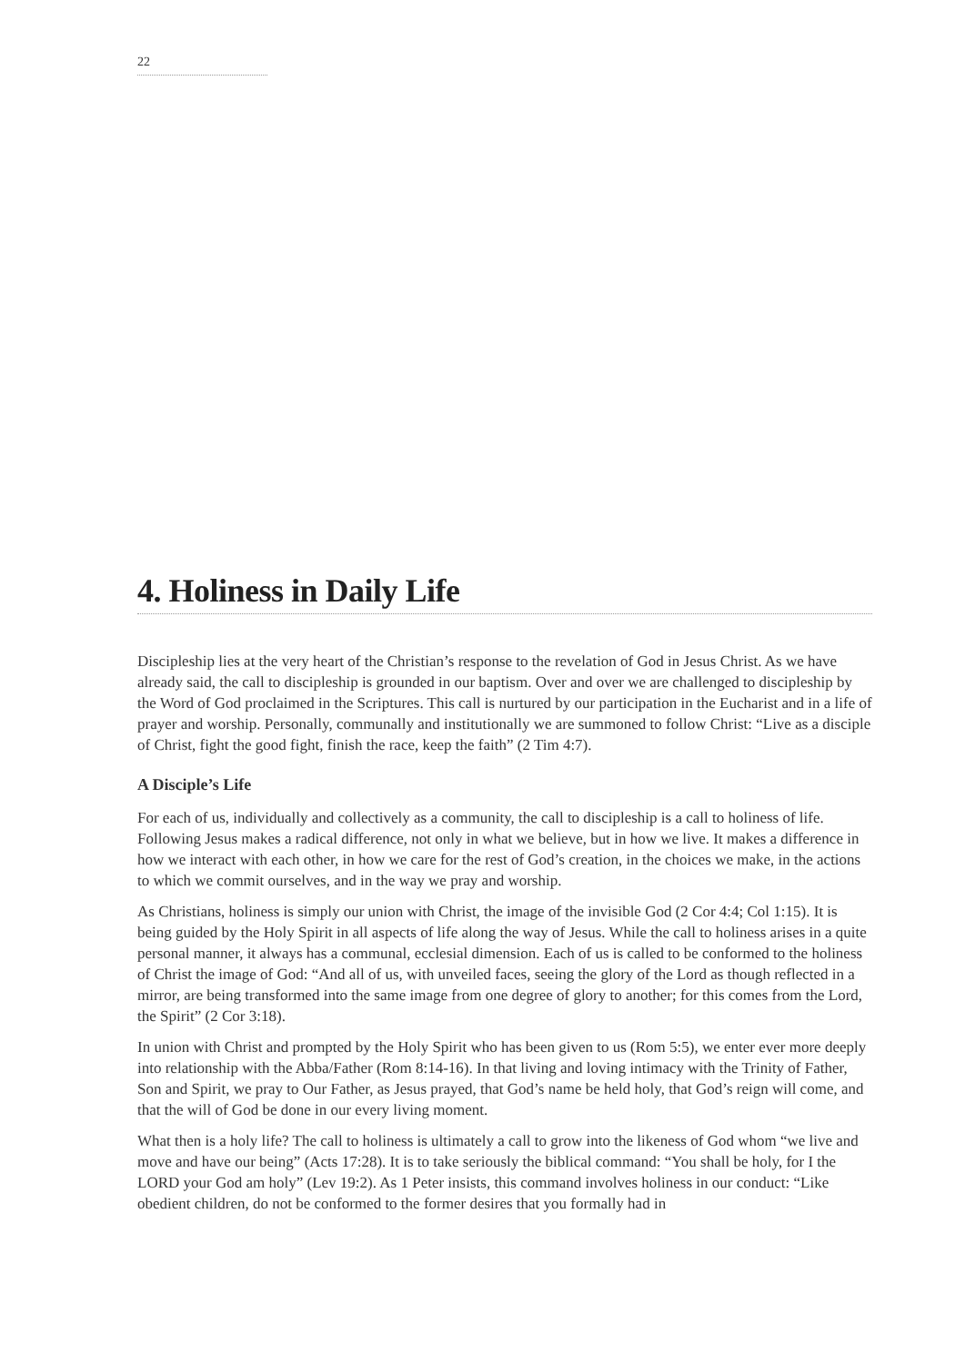22
4. Holiness in Daily Life
Discipleship lies at the very heart of the Christian’s response to the revelation of God in Jesus Christ. As we have already said, the call to discipleship is grounded in our baptism. Over and over we are challenged to discipleship by the Word of God proclaimed in the Scriptures. This call is nurtured by our participation in the Eucharist and in a life of prayer and worship. Personally, communally and institutionally we are summoned to follow Christ: “Live as a disciple of Christ, fight the good fight, finish the race, keep the faith” (2 Tim 4:7).
A Disciple’s Life
For each of us, individually and collectively as a community, the call to discipleship is a call to holiness of life. Following Jesus makes a radical difference, not only in what we believe, but in how we live. It makes a difference in how we interact with each other, in how we care for the rest of God’s creation, in the choices we make, in the actions to which we commit ourselves, and in the way we pray and worship.
As Christians, holiness is simply our union with Christ, the image of the invisible God (2 Cor 4:4; Col 1:15). It is being guided by the Holy Spirit in all aspects of life along the way of Jesus. While the call to holiness arises in a quite personal manner, it always has a communal, ecclesial dimension. Each of us is called to be conformed to the holiness of Christ the image of God: “And all of us, with unveiled faces, seeing the glory of the Lord as though reflected in a mirror, are being transformed into the same image from one degree of glory to another; for this comes from the Lord, the Spirit” (2 Cor 3:18).
In union with Christ and prompted by the Holy Spirit who has been given to us (Rom 5:5), we enter ever more deeply into relationship with the Abba/Father (Rom 8:14-16). In that living and loving intimacy with the Trinity of Father, Son and Spirit, we pray to Our Father, as Jesus prayed, that God’s name be held holy, that God’s reign will come, and that the will of God be done in our every living moment.
What then is a holy life? The call to holiness is ultimately a call to grow into the likeness of God whom “we live and move and have our being” (Acts 17:28). It is to take seriously the biblical command: “You shall be holy, for I the LORD your God am holy” (Lev 19:2). As 1 Peter insists, this command involves holiness in our conduct: “Like obedient children, do not be conformed to the former desires that you formally had in